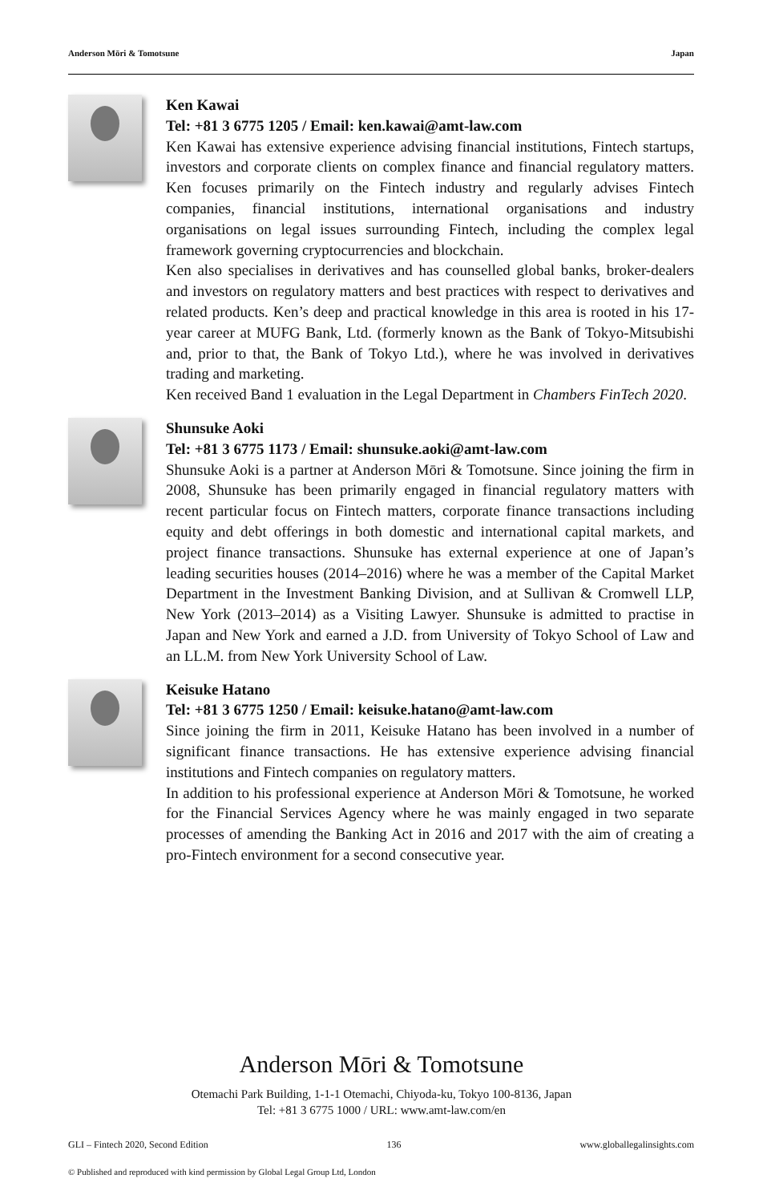Anderson Mōri & Tomotsune Japan
Ken Kawai
Tel: +81 3 6775 1205 / Email: ken.kawai@amt-law.com
Ken Kawai has extensive experience advising financial institutions, Fintech startups, investors and corporate clients on complex finance and financial regulatory matters. Ken focuses primarily on the Fintech industry and regularly advises Fintech companies, financial institutions, international organisations and industry organisations on legal issues surrounding Fintech, including the complex legal framework governing cryptocurrencies and blockchain.
Ken also specialises in derivatives and has counselled global banks, broker-dealers and investors on regulatory matters and best practices with respect to derivatives and related products. Ken’s deep and practical knowledge in this area is rooted in his 17-year career at MUFG Bank, Ltd. (formerly known as the Bank of Tokyo-Mitsubishi and, prior to that, the Bank of Tokyo Ltd.), where he was involved in derivatives trading and marketing.
Ken received Band 1 evaluation in the Legal Department in Chambers FinTech 2020.
Shunsuke Aoki
Tel: +81 3 6775 1173 / Email: shunsuke.aoki@amt-law.com
Shunsuke Aoki is a partner at Anderson Mōri & Tomotsune. Since joining the firm in 2008, Shunsuke has been primarily engaged in financial regulatory matters with recent particular focus on Fintech matters, corporate finance transactions including equity and debt offerings in both domestic and international capital markets, and project finance transactions. Shunsuke has external experience at one of Japan’s leading securities houses (2014–2016) where he was a member of the Capital Market Department in the Investment Banking Division, and at Sullivan & Cromwell LLP, New York (2013–2014) as a Visiting Lawyer. Shunsuke is admitted to practise in Japan and New York and earned a J.D. from University of Tokyo School of Law and an LL.M. from New York University School of Law.
Keisuke Hatano
Tel: +81 3 6775 1250 / Email: keisuke.hatano@amt-law.com
Since joining the firm in 2011, Keisuke Hatano has been involved in a number of significant finance transactions. He has extensive experience advising financial institutions and Fintech companies on regulatory matters.
In addition to his professional experience at Anderson Mōri & Tomotsune, he worked for the Financial Services Agency where he was mainly engaged in two separate processes of amending the Banking Act in 2016 and 2017 with the aim of creating a pro-Fintech environment for a second consecutive year.
Anderson Mōri & Tomotsune
Otemachi Park Building, 1-1-1 Otemachi, Chiyoda-ku, Tokyo 100-8136, Japan
Tel: +81 3 6775 1000 / URL: www.amt-law.com/en
GLI – Fintech 2020, Second Edition 136 www.globallegalinsights.com
© Published and reproduced with kind permission by Global Legal Group Ltd, London